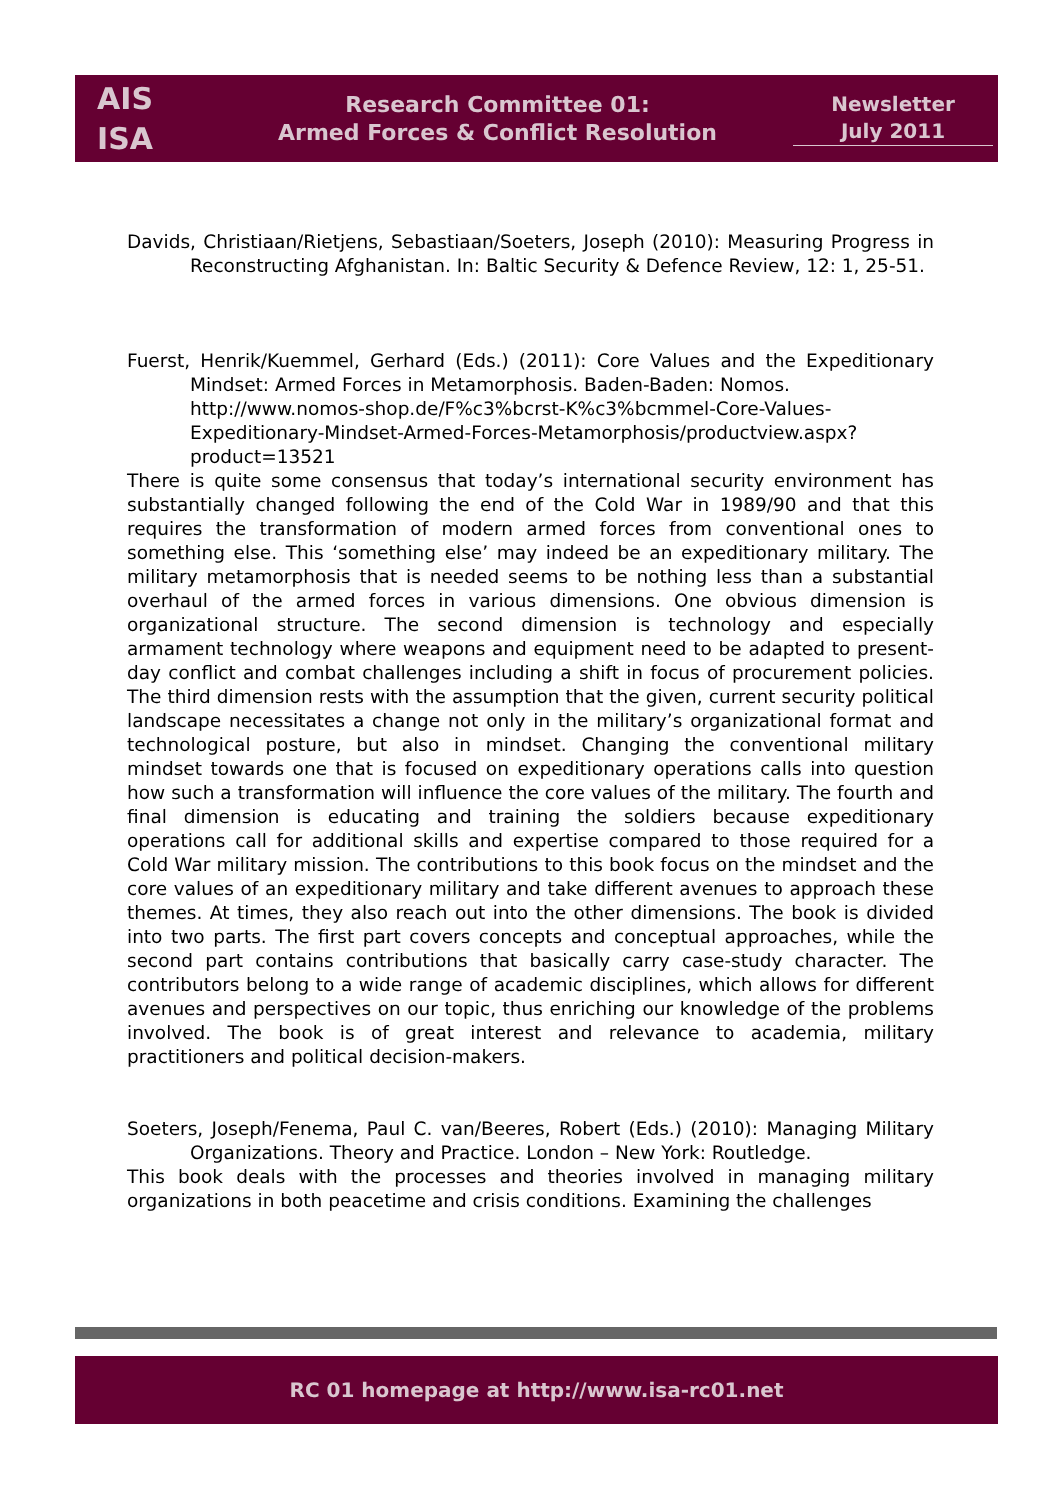AIS
ISA
Research Committee 01:
Armed Forces & Conflict Resolution
Newsletter
July 2011
Davids, Christiaan/Rietjens, Sebastiaan/Soeters, Joseph (2010): Measuring Progress in Reconstructing Afghanistan. In: Baltic Security & Defence Review, 12: 1, 25-51.
Fuerst, Henrik/Kuemmel, Gerhard (Eds.) (2011): Core Values and the Expeditionary Mindset: Armed Forces in Metamorphosis. Baden-Baden: Nomos.
http://www.nomos-shop.de/F%c3%bcrst-K%c3%bcmmel-Core-Values-Expeditionary-Mindset-Armed-Forces-Metamorphosis/productview.aspx?product=13521
There is quite some consensus that today’s international security environment has substantially changed following the end of the Cold War in 1989/90 and that this requires the transformation of modern armed forces from conventional ones to something else. This ‘something else’ may indeed be an expeditionary military. The military metamorphosis that is needed seems to be nothing less than a substantial overhaul of the armed forces in various dimensions. One obvious dimension is organizational structure. The second dimension is technology and especially armament technology where weapons and equipment need to be adapted to present-day conflict and combat challenges including a shift in focus of procurement policies. The third dimension rests with the assumption that the given, current security political landscape necessitates a change not only in the military’s organizational format and technological posture, but also in mindset. Changing the conventional military mindset towards one that is focused on expeditionary operations calls into question how such a transformation will influence the core values of the military. The fourth and final dimension is educating and training the soldiers because expeditionary operations call for additional skills and expertise compared to those required for a Cold War military mission. The contributions to this book focus on the mindset and the core values of an expeditionary military and take different avenues to approach these themes. At times, they also reach out into the other dimensions. The book is divided into two parts. The first part covers concepts and conceptual approaches, while the second part contains contributions that basically carry case-study character. The contributors belong to a wide range of academic disciplines, which allows for different avenues and perspectives on our topic, thus enriching our knowledge of the problems involved. The book is of great interest and relevance to academia, military practitioners and political decision-makers.
Soeters, Joseph/Fenema, Paul C. van/Beeres, Robert (Eds.) (2010): Managing Military Organizations. Theory and Practice. London – New York: Routledge.
This book deals with the processes and theories involved in managing military organizations in both peacetime and crisis conditions. Examining the challenges
RC 01 homepage at http://www.isa-rc01.net